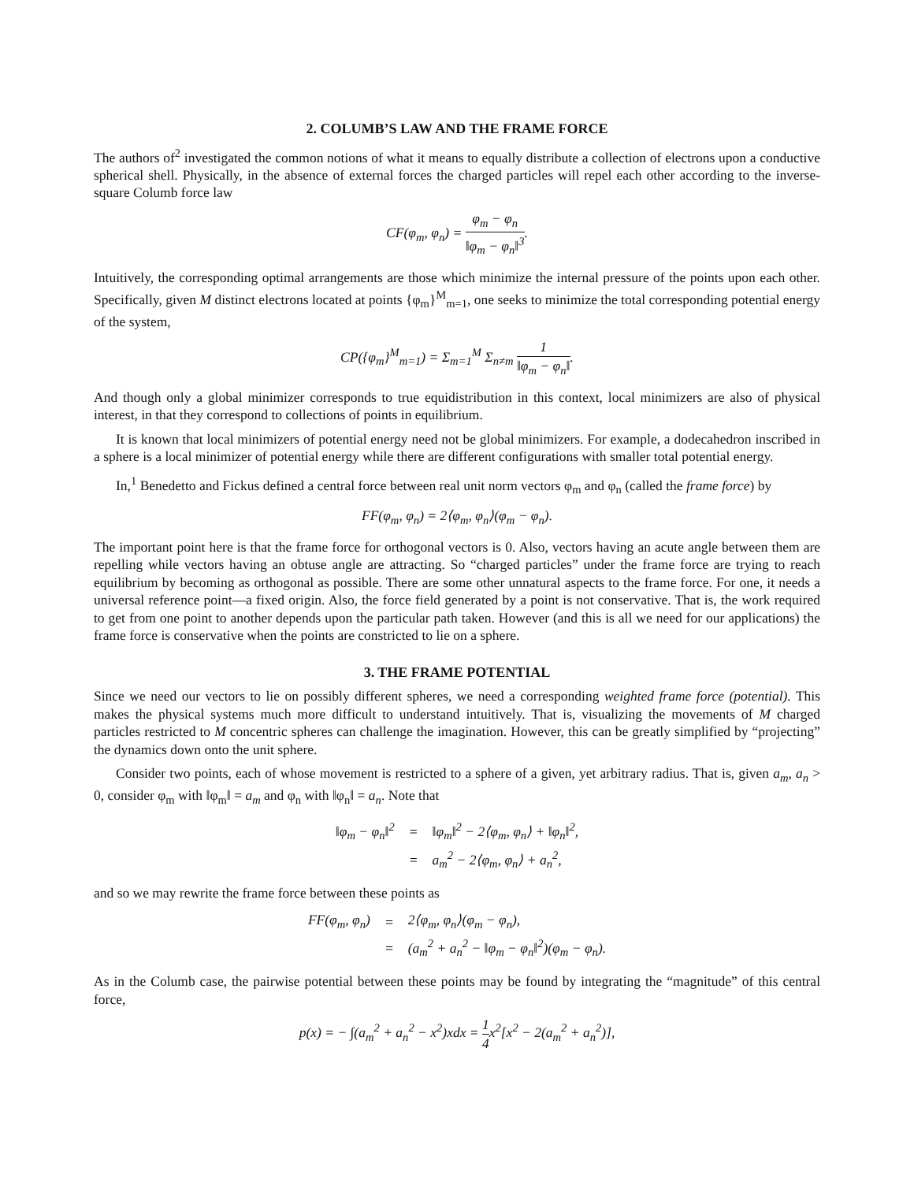2. COLUMB’S LAW AND THE FRAME FORCE
The authors of<sup>2</sup> investigated the common notions of what it means to equally distribute a collection of electrons upon a conductive spherical shell. Physically, in the absence of external forces the charged particles will repel each other according to the inverse-square Columb force law
CF(φ<sub>m</sub>, φ<sub>n</sub>) = φ<sub>m</sub> − φ<sub>n</sub> ‖φ<sub>m</sub> − φ<sub>n</sub>‖<sup>3</sup>.
Intuitively, the corresponding optimal arrangements are those which minimize the internal pressure of the points upon each other. Specifically, given M distinct electrons located at points {φ<sub>m</sub>}<sup>M</sup><sub>m=1</sub>, one seeks to minimize the total corresponding potential energy of the system,
CP({φ<sub>m</sub>}<sup>M</sup><sub>m=1</sub>) = Σ<sub>m=1</sub><sup>M</sup> Σ<sub>n≠m</sub> 1 ‖φ<sub>m</sub> − φ<sub>n</sub>‖.
And though only a global minimizer corresponds to true equidistribution in this context, local minimizers are also of physical interest, in that they correspond to collections of points in equilibrium.
It is known that local minimizers of potential energy need not be global minimizers. For example, a dodecahedron inscribed in a sphere is a local minimizer of potential energy while there are different configurations with smaller total potential energy.
In,<sup>1</sup> Benedetto and Fickus defined a central force between real unit norm vectors φ<sub>m</sub> and φ<sub>n</sub> (called the frame force) by
FF(φ<sub>m</sub>, φ<sub>n</sub>) = 2⟨φ<sub>m</sub>, φ<sub>n</sub>⟩(φ<sub>m</sub> − φ<sub>n</sub>).
The important point here is that the frame force for orthogonal vectors is 0. Also, vectors having an acute angle between them are repelling while vectors having an obtuse angle are attracting. So “charged particles” under the frame force are trying to reach equilibrium by becoming as orthogonal as possible. There are some other unnatural aspects to the frame force. For one, it needs a universal reference point—a fixed origin. Also, the force field generated by a point is not conservative. That is, the work required to get from one point to another depends upon the particular path taken. However (and this is all we need for our applications) the frame force is conservative when the points are constricted to lie on a sphere.
3. THE FRAME POTENTIAL
Since we need our vectors to lie on possibly different spheres, we need a corresponding weighted frame force (potential). This makes the physical systems much more difficult to understand intuitively. That is, visualizing the movements of M charged particles restricted to M concentric spheres can challenge the imagination. However, this can be greatly simplified by “projecting” the dynamics down onto the unit sphere.
Consider two points, each of whose movement is restricted to a sphere of a given, yet arbitrary radius. That is, given a<sub>m</sub>, a<sub>n</sub> > 0, consider φ<sub>m</sub> with ‖φ<sub>m</sub>‖ = a<sub>m</sub> and φ<sub>n</sub> with ‖φ<sub>n</sub>‖ = a<sub>n</sub>. Note that
| ‖φ<sub>m</sub> − φ<sub>n</sub>‖<sup>2</sup> | = | ‖φ<sub>m</sub>‖<sup>2</sup> − 2⟨φ<sub>m</sub>, φ<sub>n</sub>⟩ + ‖φ<sub>n</sub>‖<sup>2</sup>, |
| | = | a<sub>m</sub><sup>2</sup> − 2⟨φ<sub>m</sub>, φ<sub>n</sub>⟩ + a<sub>n</sub><sup>2</sup>, |
and so we may rewrite the frame force between these points as
| FF(φ<sub>m</sub>, φ<sub>n</sub>) | = | 2⟨φ<sub>m</sub>, φ<sub>n</sub>⟩(φ<sub>m</sub> − φ<sub>n</sub>), |
| | = | (a<sub>m</sub><sup>2</sup> + a<sub>n</sub><sup>2</sup> − ‖φ<sub>m</sub> − φ<sub>n</sub>‖<sup>2</sup>)(φ<sub>m</sub> − φ<sub>n</sub>). |
As in the Columb case, the pairwise potential between these points may be found by integrating the “magnitude” of this central force,
p(x) = − ∫(a<sub>m</sub><sup>2</sup> + a<sub>n</sub><sup>2</sup> − x<sup>2</sup>)xdx = 1 4x<sup>2</sup>[x<sup>2</sup> − 2(a<sub>m</sub><sup>2</sup> + a<sub>n</sub><sup>2</sup>)],